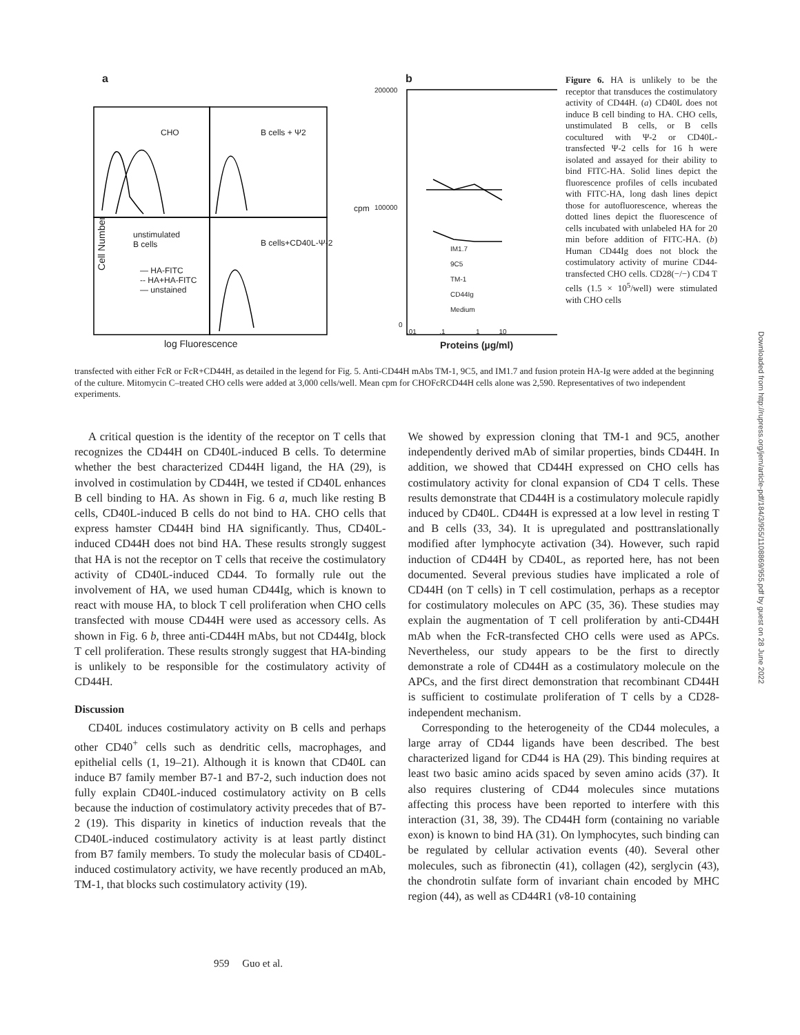a b
CHO B cells + Ψ2
Cell Number
unstimulated
B cells B cells+CD40L-Ψ-2
— HA-FITC
-- HA+HA-FITC
— unstained
log Fluorescence
200000
100000 cpm
0
IM1.7
9C5
TM-1
CD44Ig
Medium
.01 .1 1 10
Proteins (µg/ml)
Figure 6. HA is unlikely to be the receptor that transduces the costimulatory activity of CD44H. (a) CD40L does not induce B cell binding to HA. CHO cells, unstimulated B cells, or B cells cocultured with Ψ-2 or CD40L-transfected Ψ-2 cells for 16 h were isolated and assayed for their ability to bind FITC-HA. Solid lines depict the fluorescence profiles of cells incubated with FITC-HA, long dash lines depict those for autofluorescence, whereas the dotted lines depict the fluorescence of cells incubated with unlabeled HA for 20 min before addition of FITC-HA. (b) Human CD44Ig does not block the costimulatory activity of murine CD44-transfected CHO cells. CD28(−/−) CD4 T cells (1.5 × 10<sup>5</sup>/well) were stimulated with CHO cells
transfected with either FcR or FcR+CD44H, as detailed in the legend for Fig. 5. Anti-CD44H mAbs TM-1, 9C5, and IM1.7 and fusion protein HA-Ig were added at the beginning of the culture. Mitomycin C–treated CHO cells were added at 3,000 cells/well. Mean cpm for CHOFcRCD44H cells alone was 2,590. Representatives of two independent experiments.
A critical question is the identity of the receptor on T cells that recognizes the CD44H on CD40L-induced B cells. To determine whether the best characterized CD44H ligand, the HA (29), is involved in costimulation by CD44H, we tested if CD40L enhances B cell binding to HA. As shown in Fig. 6 a, much like resting B cells, CD40L-induced B cells do not bind to HA. CHO cells that express hamster CD44H bind HA significantly. Thus, CD40L-induced CD44H does not bind HA. These results strongly suggest that HA is not the receptor on T cells that receive the costimulatory activity of CD40L-induced CD44. To formally rule out the involvement of HA, we used human CD44Ig, which is known to react with mouse HA, to block T cell proliferation when CHO cells transfected with mouse CD44H were used as accessory cells. As shown in Fig. 6 b, three anti-CD44H mAbs, but not CD44Ig, block T cell proliferation. These results strongly suggest that HA-binding is unlikely to be responsible for the costimulatory activity of CD44H.
Discussion
CD40L induces costimulatory activity on B cells and perhaps other CD40<sup>+</sup> cells such as dendritic cells, macrophages, and epithelial cells (1, 19–21). Although it is known that CD40L can induce B7 family member B7-1 and B7-2, such induction does not fully explain CD40L-induced costimulatory activity on B cells because the induction of costimulatory activity precedes that of B7-2 (19). This disparity in kinetics of induction reveals that the CD40L-induced costimulatory activity is at least partly distinct from B7 family members. To study the molecular basis of CD40L-induced costimulatory activity, we have recently produced an mAb, TM-1, that blocks such costimulatory activity (19).
We showed by expression cloning that TM-1 and 9C5, another independently derived mAb of similar properties, binds CD44H. In addition, we showed that CD44H expressed on CHO cells has costimulatory activity for clonal expansion of CD4 T cells. These results demonstrate that CD44H is a costimulatory molecule rapidly induced by CD40L. CD44H is expressed at a low level in resting T and B cells (33, 34). It is upregulated and posttranslationally modified after lymphocyte activation (34). However, such rapid induction of CD44H by CD40L, as reported here, has not been documented. Several previous studies have implicated a role of CD44H (on T cells) in T cell costimulation, perhaps as a receptor for costimulatory molecules on APC (35, 36). These studies may explain the augmentation of T cell proliferation by anti-CD44H mAb when the FcR-transfected CHO cells were used as APCs. Nevertheless, our study appears to be the first to directly demonstrate a role of CD44H as a costimulatory molecule on the APCs, and the first direct demonstration that recombinant CD44H is sufficient to costimulate proliferation of T cells by a CD28-independent mechanism.
Corresponding to the heterogeneity of the CD44 molecules, a large array of CD44 ligands have been described. The best characterized ligand for CD44 is HA (29). This binding requires at least two basic amino acids spaced by seven amino acids (37). It also requires clustering of CD44 molecules since mutations affecting this process have been reported to interfere with this interaction (31, 38, 39). The CD44H form (containing no variable exon) is known to bind HA (31). On lymphocytes, such binding can be regulated by cellular activation events (40). Several other molecules, such as fibronectin (41), collagen (42), serglycin (43), the chondrotin sulfate form of invariant chain encoded by MHC region (44), as well as CD44R1 (v8-10 containing
959 Guo et al.
Downloaded from http://rupress.org/jem/article-pdf/184/3/955/1108869/955.pdf by guest on 28 June 2022